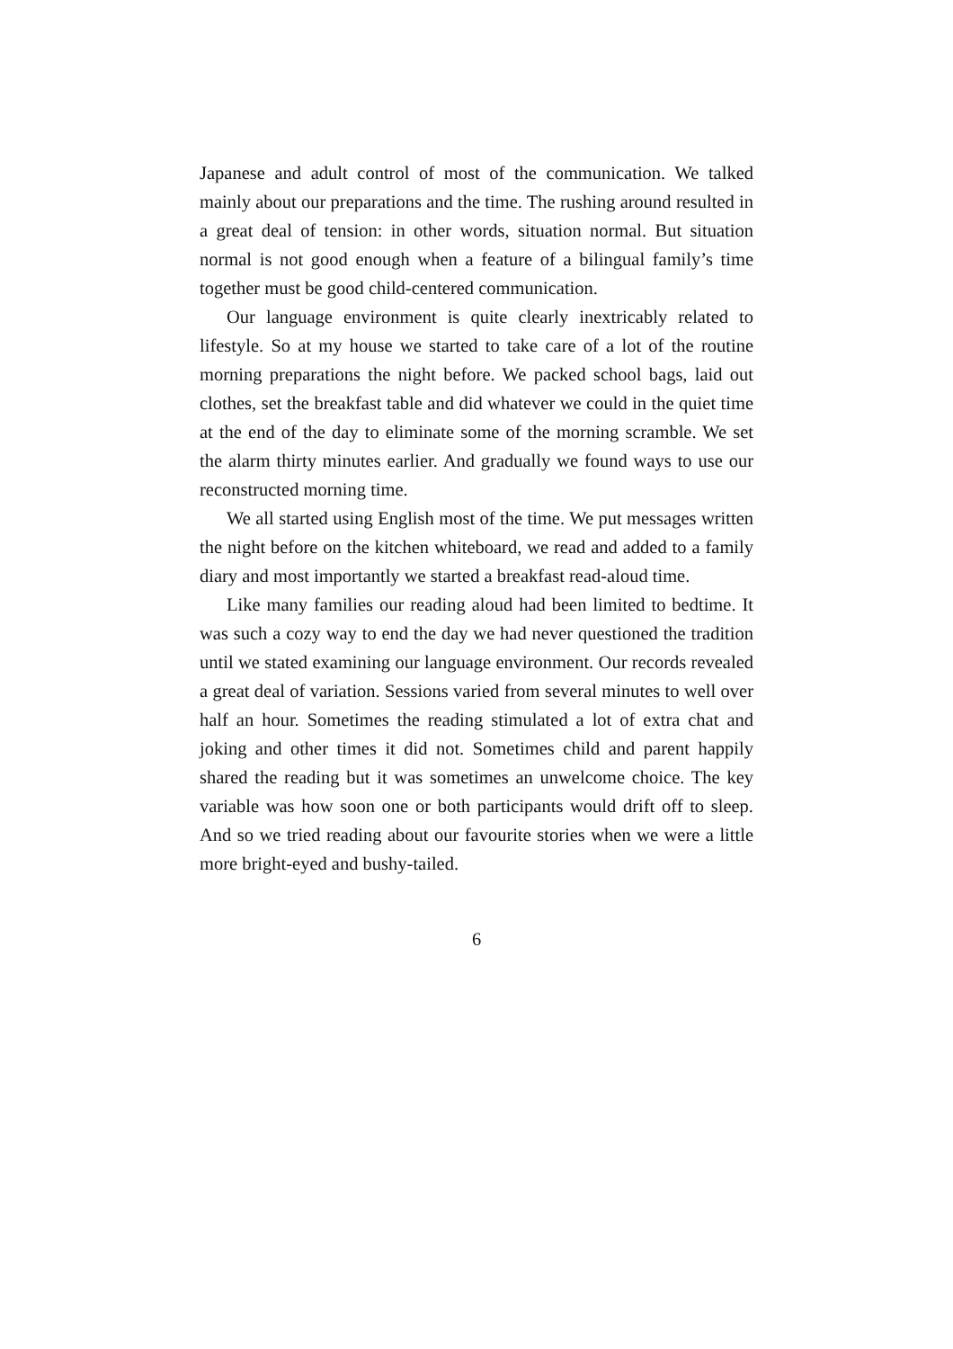Japanese and adult control of most of the communication. We talked mainly about our preparations and the time. The rushing around resulted in a great deal of tension: in other words, situation normal. But situation normal is not good enough when a feature of a bilingual family’s time together must be good child-centered communication.
Our language environment is quite clearly inextricably related to lifestyle. So at my house we started to take care of a lot of the routine morning preparations the night before. We packed school bags, laid out clothes, set the breakfast table and did whatever we could in the quiet time at the end of the day to eliminate some of the morning scramble. We set the alarm thirty minutes earlier. And gradually we found ways to use our reconstructed morning time.
We all started using English most of the time. We put messages written the night before on the kitchen whiteboard, we read and added to a family diary and most importantly we started a breakfast read-aloud time.
Like many families our reading aloud had been limited to bedtime. It was such a cozy way to end the day we had never questioned the tradition until we stated examining our language environment. Our records revealed a great deal of variation. Sessions varied from several minutes to well over half an hour. Sometimes the reading stimulated a lot of extra chat and joking and other times it did not. Sometimes child and parent happily shared the reading but it was sometimes an unwelcome choice. The key variable was how soon one or both participants would drift off to sleep. And so we tried reading about our favourite stories when we were a little more bright-eyed and bushy-tailed.
6